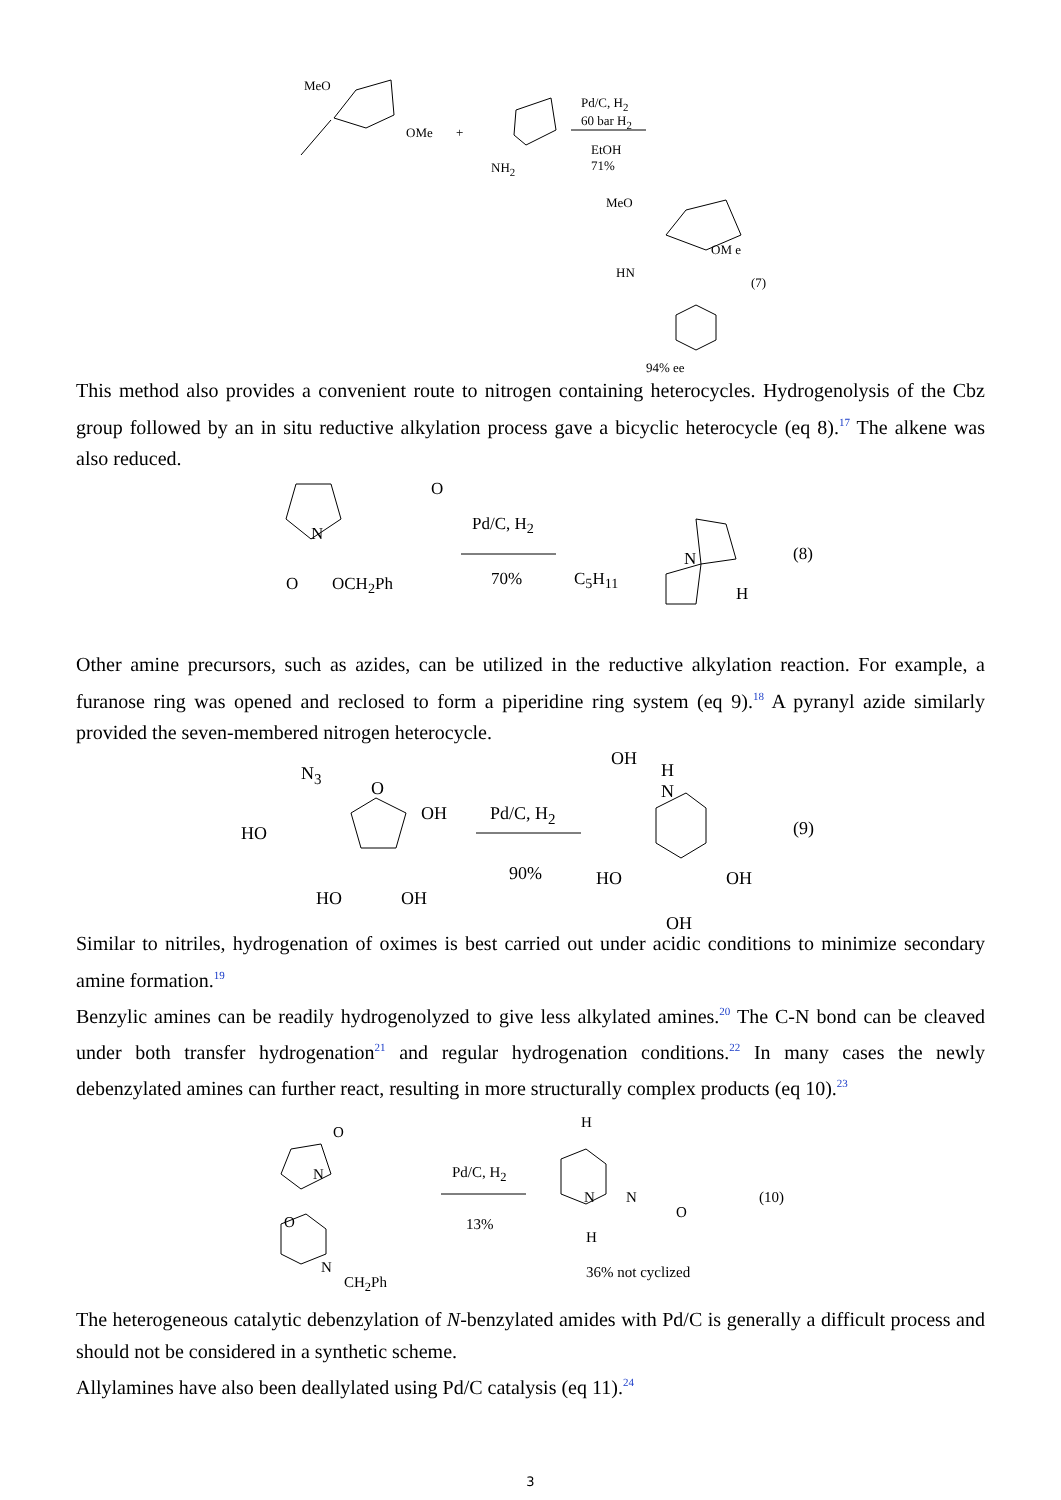MeO
OMe +
NH<sub>2</sub>
Pd/C, H<sub>2</sub>
60 bar H<sub>2</sub>
EtOH
71%
MeO
OM e
HN
(7)
94% ee
This method also provides a convenient route to nitrogen containing heterocycles. Hydrogenolysis of the Cbz group followed by an in situ reductive alkylation process gave a bicyclic heterocycle (eq 8).<sup>17</sup> The alkene was also reduced.
N
O
O OCH<sub>2</sub>Ph
Pd/C, H<sub>2</sub>
70% C<sub>5</sub>H<sub>11</sub>
N
H
(8)
Other amine precursors, such as azides, can be utilized in the reductive alkylation reaction. For example, a furanose ring was opened and reclosed to form a piperidine ring system (eq 9).<sup>18</sup> A pyranyl azide similarly provided the seven-membered nitrogen heterocycle.
N<sub>3</sub>
HO
O
OH
HO OH
Pd/C, H<sub>2</sub>
90%
OH
H
N
HO OH
OH
(9)
Similar to nitriles, hydrogenation of oximes is best carried out under acidic conditions to minimize secondary amine formation.<sup>19</sup>
Benzylic amines can be readily hydrogenolyzed to give less alkylated amines.<sup>20</sup> The C-N bond can be cleaved under both transfer hydrogenation<sup>21</sup> and regular hydrogenation conditions.<sup>22</sup> In many cases the newly debenzylated amines can further react, resulting in more structurally complex products (eq 10).<sup>23</sup>
O
N
O
N
CH<sub>2</sub>Ph
Pd/C, H<sub>2</sub>
13%
H
N N
O
H
36% not cyclized
(10)
The heterogeneous catalytic debenzylation of N-benzylated amides with Pd/C is generally a difficult process and should not be considered in a synthetic scheme.
Allylamines have also been deallylated using Pd/C catalysis (eq 11).<sup>24</sup>
3